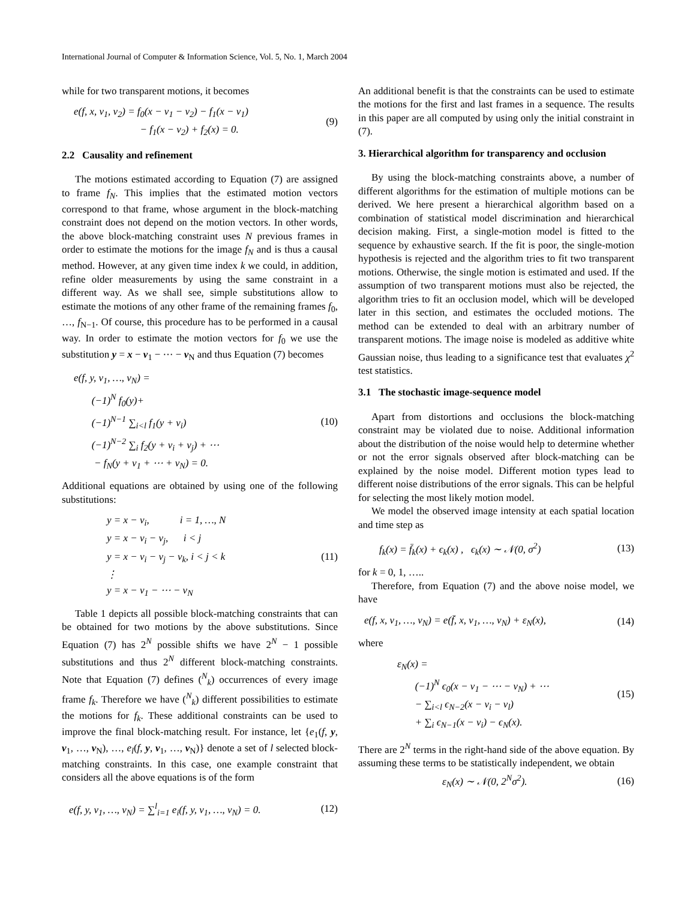International Journal of Computer & Information Science, Vol. 5, No. 1, March 2004
while for two transparent motions, it becomes
e(f, x, v<sub>1</sub>, v<sub>2</sub>) = f<sub>0</sub>(x − v<sub>1</sub> − v<sub>2</sub>) − f<sub>1</sub>(x − v<sub>1</sub>)
− f<sub>1</sub>(x − v<sub>2</sub>) + f<sub>2</sub>(x) = 0.
(9)
2.2 Causality and refinement
The motions estimated according to Equation (7) are assigned to frame f<sub>N</sub>. This implies that the estimated motion vectors correspond to that frame, whose argument in the block-matching constraint does not depend on the motion vectors. In other words, the above block-matching constraint uses N previous frames in order to estimate the motions for the image f<sub>N</sub> and is thus a causal method. However, at any given time index k we could, in addition, refine older measurements by using the same constraint in a different way. As we shall see, simple substitutions allow to estimate the motions of any other frame of the remaining frames f<sub>0</sub>, …, f<sub>N−1</sub>. Of course, this procedure has to be performed in a causal way. In order to estimate the motion vectors for f<sub>0</sub> we use the substitution y = x − v<sub>1</sub> − ⋯ − v<sub>N</sub> and thus Equation (7) becomes
e(f, y, v<sub>1</sub>, …, v<sub>N</sub>) =
(−1)<sup>N</sup> f<sub>0</sub>(y)+
(−1)<sup>N−1</sup> ∑<sub>i<l</sub> f<sub>1</sub>(y + v<sub>i</sub>)
(−1)<sup>N−2</sup> ∑<sub>i</sub> f<sub>2</sub>(y + v<sub>i</sub> + v<sub>j</sub>) + ⋯
− f<sub>N</sub>(y + v<sub>1</sub> + ⋯ + v<sub>N</sub>) = 0.
(10)
Additional equations are obtained by using one of the following substitutions:
y = x − v<sub>i</sub>, i = 1, …, N
y = x − v<sub>i</sub> − v<sub>j</sub>, i < j
y = x − v<sub>i</sub> − v<sub>j</sub> − v<sub>k</sub>, i < j < k
⋮
y = x − v<sub>1</sub> − ⋯ − v<sub>N</sub>
(11)
Table 1 depicts all possible block-matching constraints that can be obtained for two motions by the above substitutions. Since Equation (7) has 2<sup>N</sup> possible shifts we have 2<sup>N</sup> − 1 possible substitutions and thus 2<sup>N</sup> different block-matching constraints. Note that Equation (7) defines (<sup>N</sup><sub>k</sub>) occurrences of every image frame f<sub>k</sub>. Therefore we have (<sup>N</sup><sub>k</sub>) different possibilities to estimate the motions for f<sub>k</sub>. These additional constraints can be used to improve the final block-matching result. For instance, let {e<sub>1</sub>(f, y, v<sub>1</sub>, …, v<sub>N</sub>), …, e<sub>l</sub>(f, y, v<sub>1</sub>, …, v<sub>N</sub>)} denote a set of l selected block-matching constraints. In this case, one example constraint that considers all the above equations is of the form
e(f, y, v<sub>1</sub>, …, v<sub>N</sub>) = ∑<sup>l</sup><sub>i=1</sub> e<sub>i</sub>(f, y, v<sub>1</sub>, …, v<sub>N</sub>) = 0.
(12)
An additional benefit is that the constraints can be used to estimate the motions for the first and last frames in a sequence. The results in this paper are all computed by using only the initial constraint in (7).
3. Hierarchical algorithm for transparency and occlusion
By using the block-matching constraints above, a number of different algorithms for the estimation of multiple motions can be derived. We here present a hierarchical algorithm based on a combination of statistical model discrimination and hierarchical decision making. First, a single-motion model is fitted to the sequence by exhaustive search. If the fit is poor, the single-motion hypothesis is rejected and the algorithm tries to fit two transparent motions. Otherwise, the single motion is estimated and used. If the assumption of two transparent motions must also be rejected, the algorithm tries to fit an occlusion model, which will be developed later in this section, and estimates the occluded motions. The method can be extended to deal with an arbitrary number of transparent motions. The image noise is modeled as additive white Gaussian noise, thus leading to a significance test that evaluates χ<sup>2</sup> test statistics.
3.1 The stochastic image-sequence model
Apart from distortions and occlusions the block-matching constraint may be violated due to noise. Additional information about the distribution of the noise would help to determine whether or not the error signals observed after block-matching can be explained by the noise model. Different motion types lead to different noise distributions of the error signals. This can be helpful for selecting the most likely motion model.
We model the observed image intensity at each spatial location and time step as
f<sub>k</sub>(x) = f̄<sub>k</sub>(x) + ϵ<sub>k</sub>(x) , ϵ<sub>k</sub>(x) ∼ 𝒩(0, σ<sup>2</sup>)
(13)
for k = 0, 1, …..
Therefore, from Equation (7) and the above noise model, we have
e(f, x, v<sub>1</sub>, …, v<sub>N</sub>) = e(f̄, x, v<sub>1</sub>, …, v<sub>N</sub>) + ε<sub>N</sub>(x),
(14)
where
ε<sub>N</sub>(x) =
(−1)<sup>N</sup> ϵ<sub>0</sub>(x − v<sub>1</sub> − ⋯ − v<sub>N</sub>) + ⋯
− ∑<sub>i<l</sub> ϵ<sub>N−2</sub>(x − v<sub>i</sub> − v<sub>l</sub>)
+ ∑<sub>i</sub> ϵ<sub>N−1</sub>(x − v<sub>i</sub>) − ϵ<sub>N</sub>(x).
(15)
There are 2<sup>N</sup> terms in the right-hand side of the above equation. By assuming these terms to be statistically independent, we obtain
ε<sub>N</sub>(x) ∼ 𝒩(0, 2<sup>N</sup>σ<sup>2</sup>).
(16)